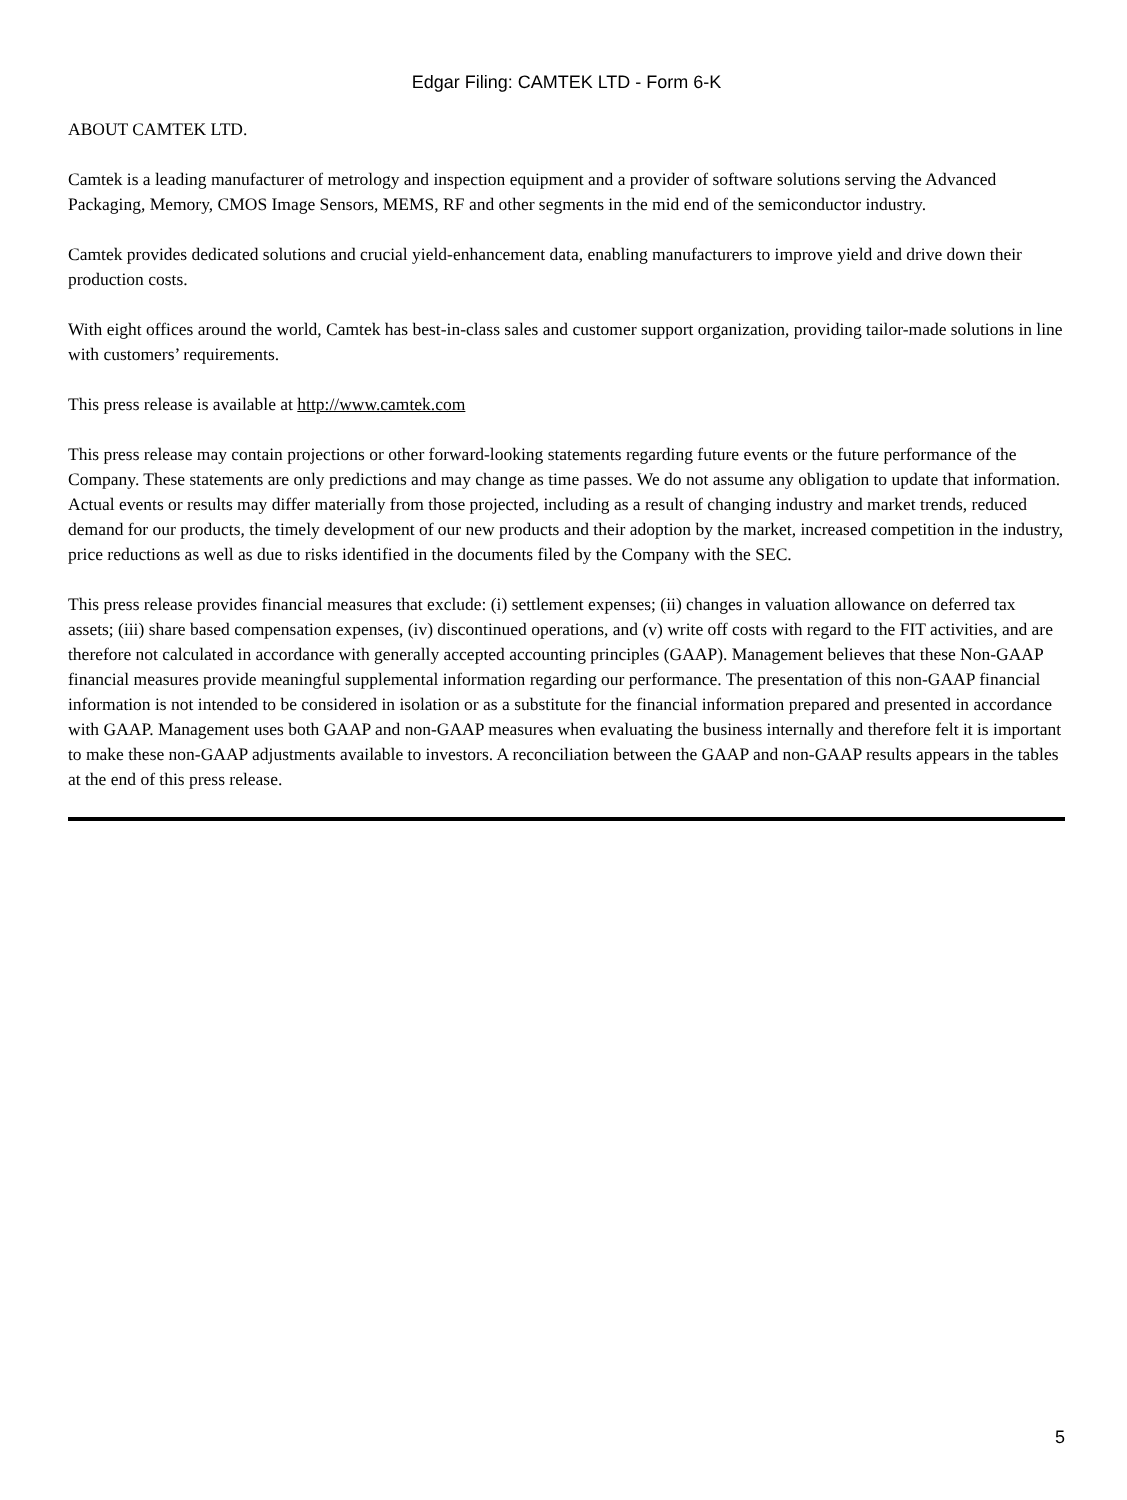Edgar Filing: CAMTEK LTD - Form 6-K
ABOUT CAMTEK LTD.
Camtek is a leading manufacturer of metrology and inspection equipment and a provider of software solutions serving the Advanced Packaging, Memory, CMOS Image Sensors, MEMS, RF and other segments in the mid end of the semiconductor industry.
Camtek provides dedicated solutions and crucial yield-enhancement data, enabling manufacturers to improve yield and drive down their production costs.
With eight offices around the world, Camtek has best-in-class sales and customer support organization, providing tailor-made solutions in line with customers’ requirements.
This press release is available at http://www.camtek.com
This press release may contain projections or other forward-looking statements regarding future events or the future performance of the Company. These statements are only predictions and may change as time passes. We do not assume any obligation to update that information. Actual events or results may differ materially from those projected, including as a result of changing industry and market trends, reduced demand for our products, the timely development of our new products and their adoption by the market, increased competition in the industry, price reductions as well as due to risks identified in the documents filed by the Company with the SEC.
This press release provides financial measures that exclude: (i) settlement expenses; (ii) changes in valuation allowance on deferred tax assets; (iii) share based compensation expenses, (iv) discontinued operations, and (v) write off costs with regard to the FIT activities, and are therefore not calculated in accordance with generally accepted accounting principles (GAAP). Management believes that these Non-GAAP financial measures provide meaningful supplemental information regarding our performance. The presentation of this non-GAAP financial information is not intended to be considered in isolation or as a substitute for the financial information prepared and presented in accordance with GAAP. Management uses both GAAP and non-GAAP measures when evaluating the business internally and therefore felt it is important to make these non-GAAP adjustments available to investors. A reconciliation between the GAAP and non-GAAP results appears in the tables at the end of this press release.
5